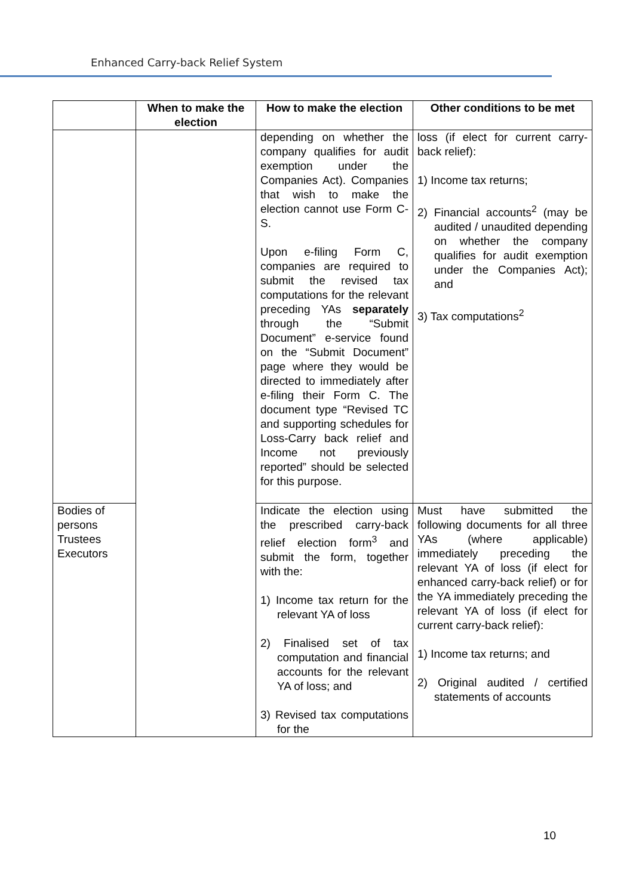Enhanced Carry-back Relief System
| | When to make the election | How to make the election | Other conditions to be met |
| --- | --- | --- | --- |
| | | depending on whether the company qualifies for audit exemption under the Companies Act). Companies that wish to make the election cannot use Form C-S. Upon e-filing Form C, companies are required to submit the revised tax computations for the relevant preceding YAs separately through the “Submit Document” e-service found on the “Submit Document” page where they would be directed to immediately after e-filing their Form C. The document type “Revised TC and supporting schedules for Loss-Carry back relief and Income not previously reported” should be selected for this purpose. | loss (if elect for current carry-back relief): 1) Income tax returns; 2) Financial accounts<sup>2</sup> (may be audited / unaudited depending on whether the company qualifies for audit exemption under the Companies Act); and 3) Tax computations<sup>2</sup> |
| Bodies of persons Trustees Executors | | Indicate the election using the prescribed carry-back relief election form<sup>3</sup> and submit the form, together with the: 1) Income tax return for the relevant YA of loss 2) Finalised set of tax computation and financial accounts for the relevant YA of loss; and 3) Revised tax computations for the | Must have submitted the following documents for all three YAs (where applicable) immediately preceding the relevant YA of loss (if elect for enhanced carry-back relief) or for the YA immediately preceding the relevant YA of loss (if elect for current carry-back relief): 1) Income tax returns; and 2) Original audited / certified statements of accounts |
10